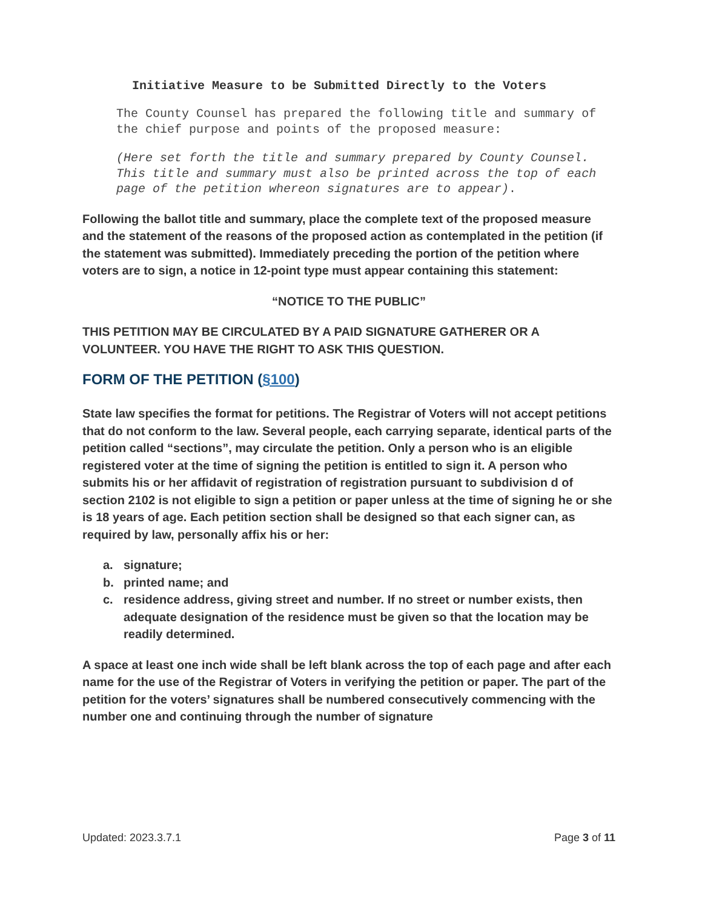Initiative Measure to be Submitted Directly to the Voters
The County Counsel has prepared the following title and summary of the chief purpose and points of the proposed measure:
(Here set forth the title and summary prepared by County Counsel. This title and summary must also be printed across the top of each page of the petition whereon signatures are to appear).
Following the ballot title and summary, place the complete text of the proposed measure and the statement of the reasons of the proposed action as contemplated in the petition (if the statement was submitted). Immediately preceding the portion of the petition where voters are to sign, a notice in 12-point type must appear containing this statement:
“NOTICE TO THE PUBLIC”
THIS PETITION MAY BE CIRCULATED BY A PAID SIGNATURE GATHERER OR A VOLUNTEER. YOU HAVE THE RIGHT TO ASK THIS QUESTION.
FORM OF THE PETITION (§100)
State law specifies the format for petitions. The Registrar of Voters will not accept petitions that do not conform to the law. Several people, each carrying separate, identical parts of the petition called “sections”, may circulate the petition. Only a person who is an eligible registered voter at the time of signing the petition is entitled to sign it. A person who submits his or her affidavit of registration of registration pursuant to subdivision d of section 2102 is not eligible to sign a petition or paper unless at the time of signing he or she is 18 years of age. Each petition section shall be designed so that each signer can, as required by law, personally affix his or her:
a. signature;
b. printed name; and
c. residence address, giving street and number. If no street or number exists, then adequate designation of the residence must be given so that the location may be readily determined.
A space at least one inch wide shall be left blank across the top of each page and after each name for the use of the Registrar of Voters in verifying the petition or paper. The part of the petition for the voters’ signatures shall be numbered consecutively commencing with the number one and continuing through the number of signature
Updated: 2023.3.7.1 Page 3 of 11